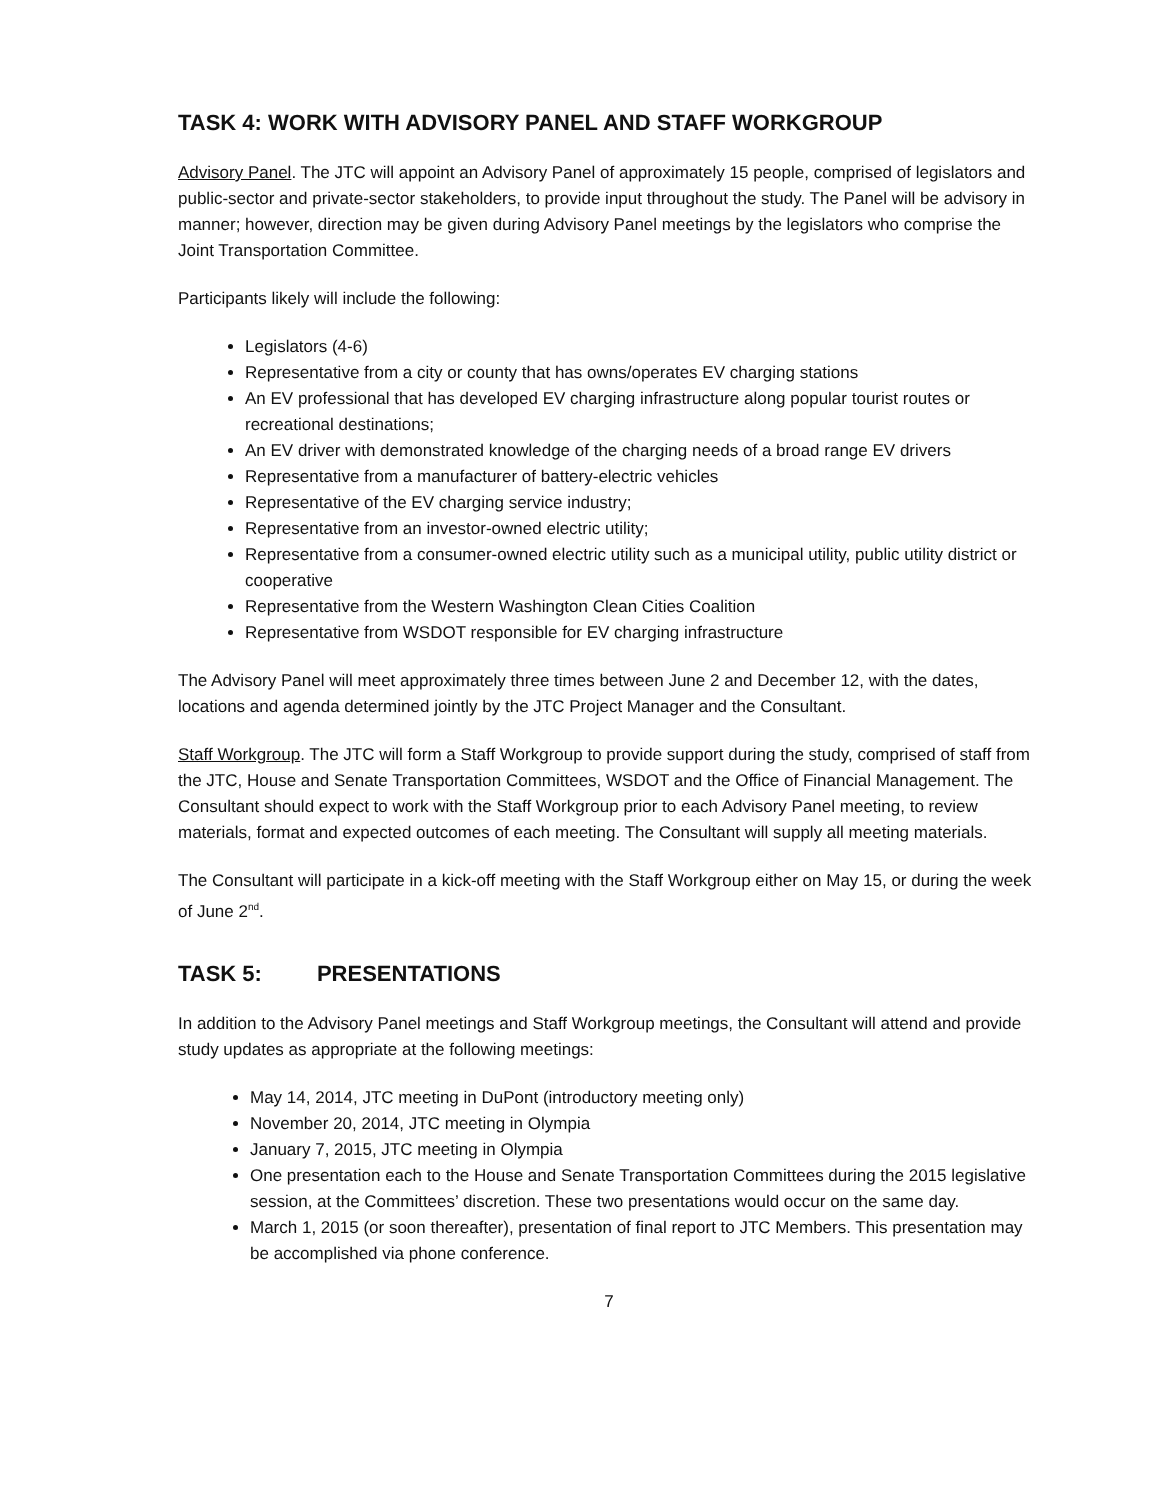TASK 4: WORK WITH ADVISORY PANEL AND STAFF WORKGROUP
Advisory Panel. The JTC will appoint an Advisory Panel of approximately 15 people, comprised of legislators and public-sector and private-sector stakeholders, to provide input throughout the study. The Panel will be advisory in manner; however, direction may be given during Advisory Panel meetings by the legislators who comprise the Joint Transportation Committee.
Participants likely will include the following:
Legislators (4-6)
Representative from a city or county that has owns/operates EV charging stations
An EV professional that has developed EV charging infrastructure along popular tourist routes or recreational destinations;
An EV driver with demonstrated knowledge of the charging needs of a broad range EV drivers
Representative from a manufacturer of battery-electric vehicles
Representative of the EV charging service industry;
Representative from an investor-owned electric utility;
Representative from a consumer-owned electric utility such as a municipal utility, public utility district or cooperative
Representative from the Western Washington Clean Cities Coalition
Representative from WSDOT responsible for EV charging infrastructure
The Advisory Panel will meet approximately three times between June 2 and December 12, with the dates, locations and agenda determined jointly by the JTC Project Manager and the Consultant.
Staff Workgroup. The JTC will form a Staff Workgroup to provide support during the study, comprised of staff from the JTC, House and Senate Transportation Committees, WSDOT and the Office of Financial Management. The Consultant should expect to work with the Staff Workgroup prior to each Advisory Panel meeting, to review materials, format and expected outcomes of each meeting. The Consultant will supply all meeting materials.
The Consultant will participate in a kick-off meeting with the Staff Workgroup either on May 15, or during the week of June 2<sup>nd</sup>.
TASK 5: PRESENTATIONS
In addition to the Advisory Panel meetings and Staff Workgroup meetings, the Consultant will attend and provide study updates as appropriate at the following meetings:
May 14, 2014, JTC meeting in DuPont (introductory meeting only)
November 20, 2014, JTC meeting in Olympia
January 7, 2015, JTC meeting in Olympia
One presentation each to the House and Senate Transportation Committees during the 2015 legislative session, at the Committees’ discretion. These two presentations would occur on the same day.
March 1, 2015 (or soon thereafter), presentation of final report to JTC Members. This presentation may be accomplished via phone conference.
7